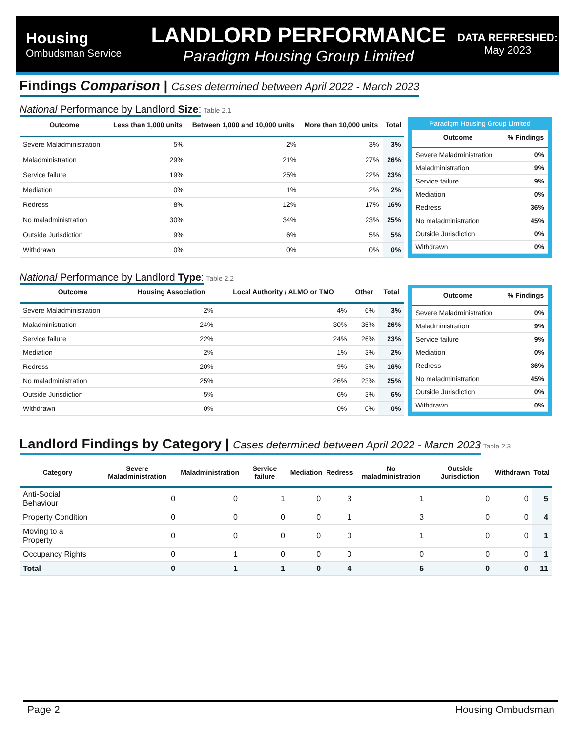Housing
Ombudsman Service
LANDLORD PERFORMANCE
Paradigm Housing Group Limited
DATA REFRESHED:
May 2023
Findings Comparison | Cases determined between April 2022 - March 2023
National Performance by Landlord Size:
Table 2.1
| Outcome | Less than 1,000 units | Between 1,000 and 10,000 units | More than 10,000 units | Total |
| --- | --- | --- | --- | --- |
| Severe Maladministration | 5% | 2% | 3% | 3% |
| Maladministration | 29% | 21% | 27% | 26% |
| Service failure | 19% | 25% | 22% | 23% |
| Mediation | 0% | 1% | 2% | 2% |
| Redress | 8% | 12% | 17% | 16% |
| No maladministration | 30% | 34% | 23% | 25% |
| Outside Jurisdiction | 9% | 6% | 5% | 5% |
| Withdrawn | 0% | 0% | 0% | 0% |
Paradigm Housing Group Limited
| Outcome | % Findings |
| --- | --- |
| Severe Maladministration | 0% |
| Maladministration | 9% |
| Service failure | 9% |
| Mediation | 0% |
| Redress | 36% |
| No maladministration | 45% |
| Outside Jurisdiction | 0% |
| Withdrawn | 0% |
National Performance by Landlord Type:
Table 2.2
| Outcome | Housing Association | Local Authority / ALMO or TMO | Other | Total |
| --- | --- | --- | --- | --- |
| Severe Maladministration | 2% | 4% | 6% | 3% |
| Maladministration | 24% | 30% | 35% | 26% |
| Service failure | 22% | 24% | 26% | 23% |
| Mediation | 2% | 1% | 3% | 2% |
| Redress | 20% | 9% | 3% | 16% |
| No maladministration | 25% | 26% | 23% | 25% |
| Outside Jurisdiction | 5% | 6% | 3% | 6% |
| Withdrawn | 0% | 0% | 0% | 0% |
| Outcome | % Findings |
| --- | --- |
| Severe Maladministration | 0% |
| Maladministration | 9% |
| Service failure | 9% |
| Mediation | 0% |
| Redress | 36% |
| No maladministration | 45% |
| Outside Jurisdiction | 0% |
| Withdrawn | 0% |
Landlord Findings by Category | Cases determined between April 2022 - March 2023
Table 2.3
| Category | Severe Maladministration | Maladministration | Service failure | Mediation | Redress | No maladministration | Outside Jurisdiction | Withdrawn | Total |
| --- | --- | --- | --- | --- | --- | --- | --- | --- | --- |
| Anti-Social Behaviour | 0 | 0 | 1 | 0 | 3 | 1 | 0 | 0 | 5 |
| Property Condition | 0 | 0 | 0 | 0 | 1 | 3 | 0 | 0 | 4 |
| Moving to a Property | 0 | 0 | 0 | 0 | 0 | 1 | 0 | 0 | 1 |
| Occupancy Rights | 0 | 1 | 0 | 0 | 0 | 0 | 0 | 0 | 1 |
| Total | 0 | 1 | 1 | 0 | 4 | 5 | 0 | 0 | 11 |
Page 2 Housing Ombudsman